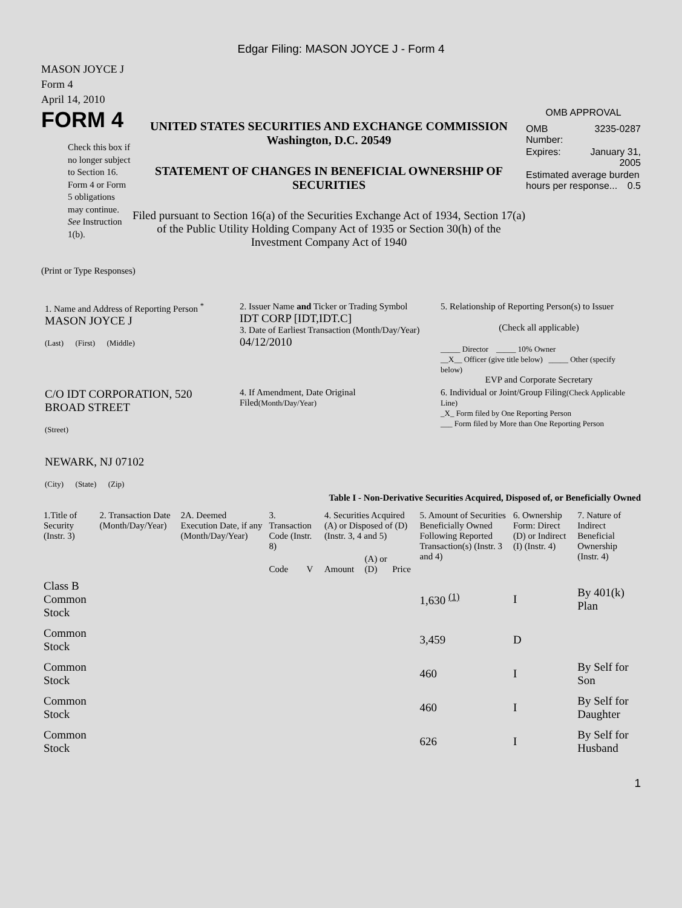Edgar Filing: MASON JOYCE J - Form 4
MASON JOYCE J
Form 4
April 14, 2010
FORM 4
Check this box if no longer subject to Section 16. Form 4 or Form 5 obligations may continue. See Instruction 1(b).
UNITED STATES SECURITIES AND EXCHANGE COMMISSION
Washington, D.C. 20549
STATEMENT OF CHANGES IN BENEFICIAL OWNERSHIP OF SECURITIES
Filed pursuant to Section 16(a) of the Securities Exchange Act of 1934, Section 17(a) of the Public Utility Holding Company Act of 1935 or Section 30(h) of the Investment Company Act of 1940
OMB APPROVAL
| OMB Number: | 3235-0287 |
| Expires: | January 31, 2005 |
| Estimated average burden hours per response... 0.5 | |
(Print or Type Responses)
| 1. Name and Address of Reporting Person <sup>*</sup> MASON JOYCE J (Last) (First) (Middle) | 2. Issuer Name and Ticker or Trading Symbol IDT CORP [IDT,IDT.C] 3. Date of Earliest Transaction (Month/Day/Year) 04/12/2010 | 5. Relationship of Reporting Person(s) to Issuer (Check all applicable) _____ Director _____ 10% Owner __X__ Officer (give title below) _____ Other (specify below) EVP and Corporate Secretary |
| C/O IDT CORPORATION, 520 BROAD STREET (Street) NEWARK, NJ 07102 (City) (State) (Zip) | 4. If Amendment, Date Original Filed (Month/Day/Year) | 6. Individual or Joint/Group Filing (Check Applicable Line) _X_ Form filed by One Reporting Person ___ Form filed by More than One Reporting Person |
Table I - Non-Derivative Securities Acquired, Disposed of, or Beneficially Owned
| 1.Title of Security (Instr. 3) | 2. Transaction Date (Month/Day/Year) | 2A. Deemed Execution Date, if any (Month/Day/Year) | 3. Transaction Code (Instr. 8) | | 4. Securities Acquired (A) or Disposed of (D) (Instr. 3, 4 and 5) | | | 5. Amount of Securities Beneficially Owned Following Reported Transaction(s) (Instr. 3 and 4) | 6. Ownership Form: Direct (D) or Indirect (I) (Instr. 4) | 7. Nature of Indirect Beneficial Ownership (Instr. 4) |
| --- | --- | --- | --- | --- | --- | --- | --- | --- | --- | --- |
| | | | Code | V | Amount | (A) or (D) | Price | | | |
| Class B Common Stock | | | | | | | | 1,630 <sup>(1)</sup> | I | By 401(k) Plan |
| Common Stock | | | | | | | | 3,459 | D | |
| Common Stock | | | | | | | | 460 | I | By Self for Son |
| Common Stock | | | | | | | | 460 | I | By Self for Daughter |
| Common Stock | | | | | | | | 626 | I | By Self for Husband |
1